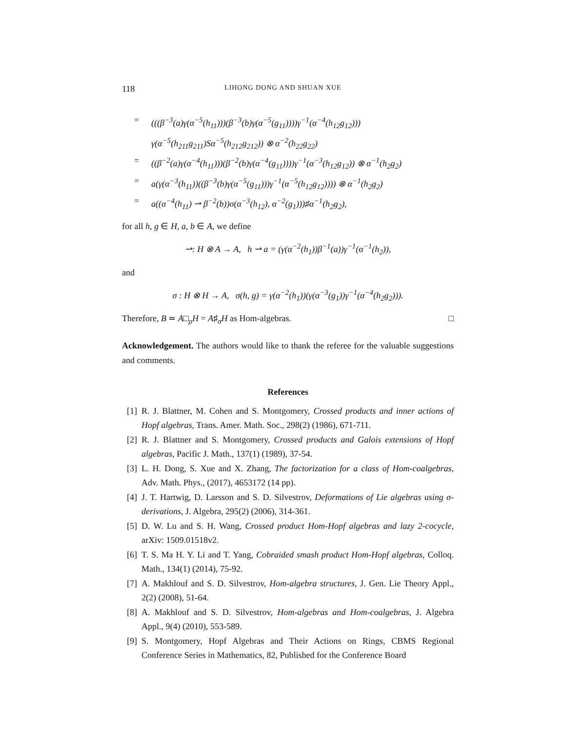118 LIHONG DONG AND SHUAN XUE
= (((β<sup>−3</sup>(a)γ(α<sup>−5</sup>(h<sub>11</sub>)))(β<sup>−3</sup>(b)γ(α<sup>−5</sup>(g<sub>11</sub>))))γ<sup>−1</sup>(α<sup>−4</sup>(h<sub>12</sub>g<sub>12</sub>)))
γ(α<sup>−5</sup>(h<sub>211</sub>g<sub>211</sub>)Sα<sup>−5</sup>(h<sub>212</sub>g<sub>212</sub>)) ⊗ α<sup>−2</sup>(h<sub>22</sub>g<sub>22</sub>)
= ((β<sup>−2</sup>(a)γ(α<sup>−4</sup>(h<sub>11</sub>)))(β<sup>−2</sup>(b)γ(α<sup>−4</sup>(g<sub>11</sub>))))γ<sup>−1</sup>(α<sup>−3</sup>(h<sub>12</sub>g<sub>12</sub>)) ⊗ α<sup>−1</sup>(h<sub>2</sub>g<sub>2</sub>)
= a(γ(α<sup>−3</sup>(h<sub>11</sub>))((β<sup>−3</sup>(b)γ(α<sup>−5</sup>(g<sub>11</sub>)))γ<sup>−1</sup>(α<sup>−5</sup>(h<sub>12</sub>g<sub>12</sub>)))) ⊗ α<sup>−1</sup>(h<sub>2</sub>g<sub>2</sub>)
= a((α<sup>−4</sup>(h<sub>11</sub>) ⇀ β<sup>−2</sup>(b))σ(α<sup>−3</sup>(h<sub>12</sub>), α<sup>−2</sup>(g<sub>1</sub>)))♯α<sup>−1</sup>(h<sub>2</sub>g<sub>2</sub>),
for all h, g ∈ H, a, b ∈ A, we define
⇀: H ⊗ A → A, h ⇀ a = (γ(α<sup>−2</sup>(h<sub>1</sub>))β<sup>−1</sup>(a))γ<sup>−1</sup>(α<sup>−1</sup>(h<sub>2</sub>)),
and
σ : H ⊗ H → A, σ(h, g) = γ(α<sup>−2</sup>(h<sub>1</sub>))(γ(α<sup>−3</sup>(g<sub>1</sub>))γ<sup>−1</sup>(α<sup>−4</sup>(h<sub>2</sub>g<sub>2</sub>))).
Therefore, B ≃ A□<sub>ρ</sub>H = A♯<sub>σ</sub>H as Hom-algebras. □
Acknowledgement. The authors would like to thank the referee for the valuable suggestions and comments.
References
[1] R. J. Blattner, M. Cohen and S. Montgomery, Crossed products and inner actions of Hopf algebras, Trans. Amer. Math. Soc., 298(2) (1986), 671-711.
[2] R. J. Blattner and S. Montgomery, Crossed products and Galois extensions of Hopf algebras, Pacific J. Math., 137(1) (1989), 37-54.
[3] L. H. Dong, S. Xue and X. Zhang, The factorization for a class of Hom-coalgebras, Adv. Math. Phys., (2017), 4653172 (14 pp).
[4] J. T. Hartwig, D. Larsson and S. D. Silvestrov, Deformations of Lie algebras using σ-derivations, J. Algebra, 295(2) (2006), 314-361.
[5] D. W. Lu and S. H. Wang, Crossed product Hom-Hopf algebras and lazy 2-cocycle, arXiv: 1509.01518v2.
[6] T. S. Ma H. Y. Li and T. Yang, Cobraided smash product Hom-Hopf algebras, Colloq. Math., 134(1) (2014), 75-92.
[7] A. Makhlouf and S. D. Silvestrov, Hom-algebra structures, J. Gen. Lie Theory Appl., 2(2) (2008), 51-64.
[8] A. Makhlouf and S. D. Silvestrov, Hom-algebras and Hom-coalgebras, J. Algebra Appl., 9(4) (2010), 553-589.
[9] S. Montgomery, Hopf Algebras and Their Actions on Rings, CBMS Regional Conference Series in Mathematics, 82, Published for the Conference Board